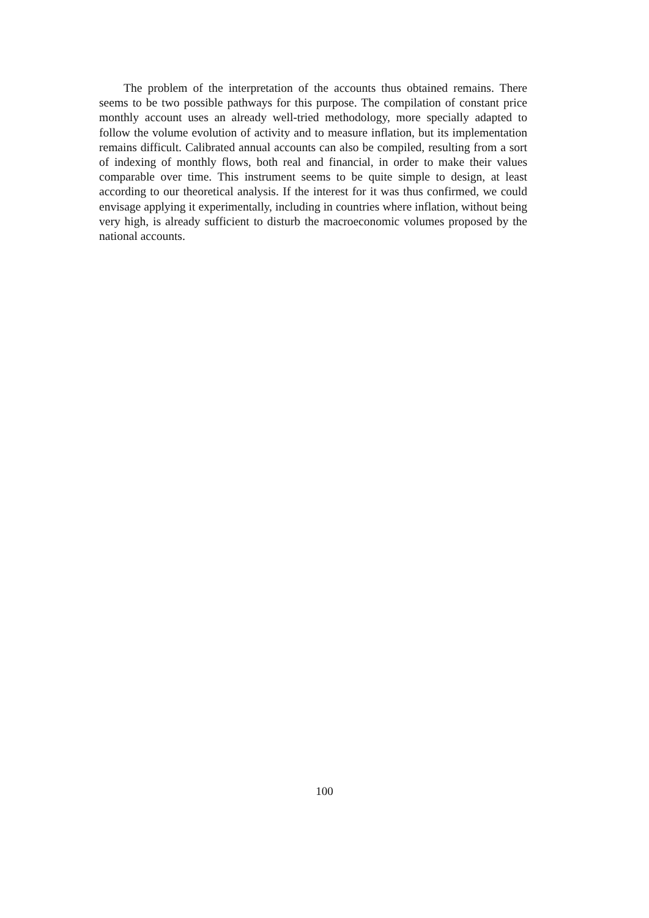The problem of the interpretation of the accounts thus obtained remains. There seems to be two possible pathways for this purpose. The compilation of constant price monthly account uses an already well-tried methodology, more specially adapted to follow the volume evolution of activity and to measure inflation, but its implementation remains difficult. Calibrated annual accounts can also be compiled, resulting from a sort of indexing of monthly flows, both real and financial, in order to make their values comparable over time. This instrument seems to be quite simple to design, at least according to our theoretical analysis. If the interest for it was thus confirmed, we could envisage applying it experimentally, including in countries where inflation, without being very high, is already sufficient to disturb the macroeconomic volumes proposed by the national accounts.
100